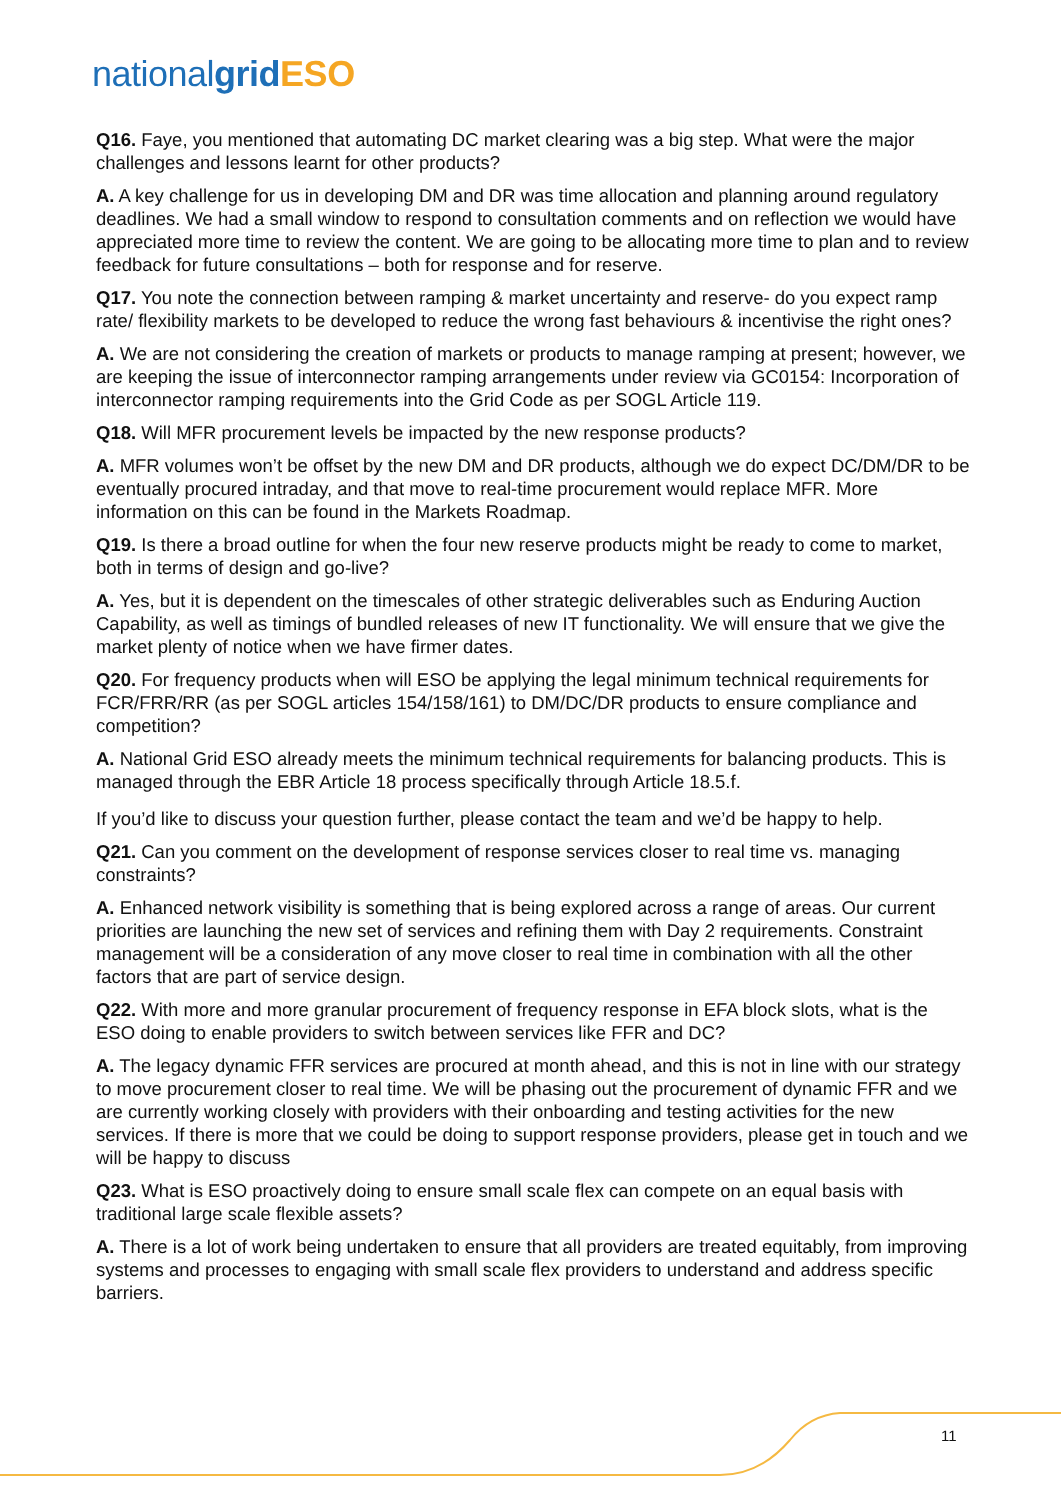nationalgrid ESO
Q16. Faye, you mentioned that automating DC market clearing was a big step. What were the major challenges and lessons learnt for other products?
A. A key challenge for us in developing DM and DR was time allocation and planning around regulatory deadlines. We had a small window to respond to consultation comments and on reflection we would have appreciated more time to review the content. We are going to be allocating more time to plan and to review feedback for future consultations – both for response and for reserve.
Q17. You note the connection between ramping & market uncertainty and reserve- do you expect ramp rate/ flexibility markets to be developed to reduce the wrong fast behaviours & incentivise the right ones?
A. We are not considering the creation of markets or products to manage ramping at present; however, we are keeping the issue of interconnector ramping arrangements under review via GC0154: Incorporation of interconnector ramping requirements into the Grid Code as per SOGL Article 119.
Q18. Will MFR procurement levels be impacted by the new response products?
A. MFR volumes won’t be offset by the new DM and DR products, although we do expect DC/DM/DR to be eventually procured intraday, and that move to real-time procurement would replace MFR. More information on this can be found in the Markets Roadmap.
Q19. Is there a broad outline for when the four new reserve products might be ready to come to market, both in terms of design and go-live?
A. Yes, but it is dependent on the timescales of other strategic deliverables such as Enduring Auction Capability, as well as timings of bundled releases of new IT functionality. We will ensure that we give the market plenty of notice when we have firmer dates.
Q20. For frequency products when will ESO be applying the legal minimum technical requirements for FCR/FRR/RR (as per SOGL articles 154/158/161) to DM/DC/DR products to ensure compliance and competition?
A. National Grid ESO already meets the minimum technical requirements for balancing products. This is managed through the EBR Article 18 process specifically through Article 18.5.f.
If you’d like to discuss your question further, please contact the team and we’d be happy to help.
Q21. Can you comment on the development of response services closer to real time vs. managing constraints?
A. Enhanced network visibility is something that is being explored across a range of areas. Our current priorities are launching the new set of services and refining them with Day 2 requirements. Constraint management will be a consideration of any move closer to real time in combination with all the other factors that are part of service design.
Q22. With more and more granular procurement of frequency response in EFA block slots, what is the ESO doing to enable providers to switch between services like FFR and DC?
A. The legacy dynamic FFR services are procured at month ahead, and this is not in line with our strategy to move procurement closer to real time. We will be phasing out the procurement of dynamic FFR and we are currently working closely with providers with their onboarding and testing activities for the new services. If there is more that we could be doing to support response providers, please get in touch and we will be happy to discuss
Q23. What is ESO proactively doing to ensure small scale flex can compete on an equal basis with traditional large scale flexible assets?
A. There is a lot of work being undertaken to ensure that all providers are treated equitably, from improving systems and processes to engaging with small scale flex providers to understand and address specific barriers.
11